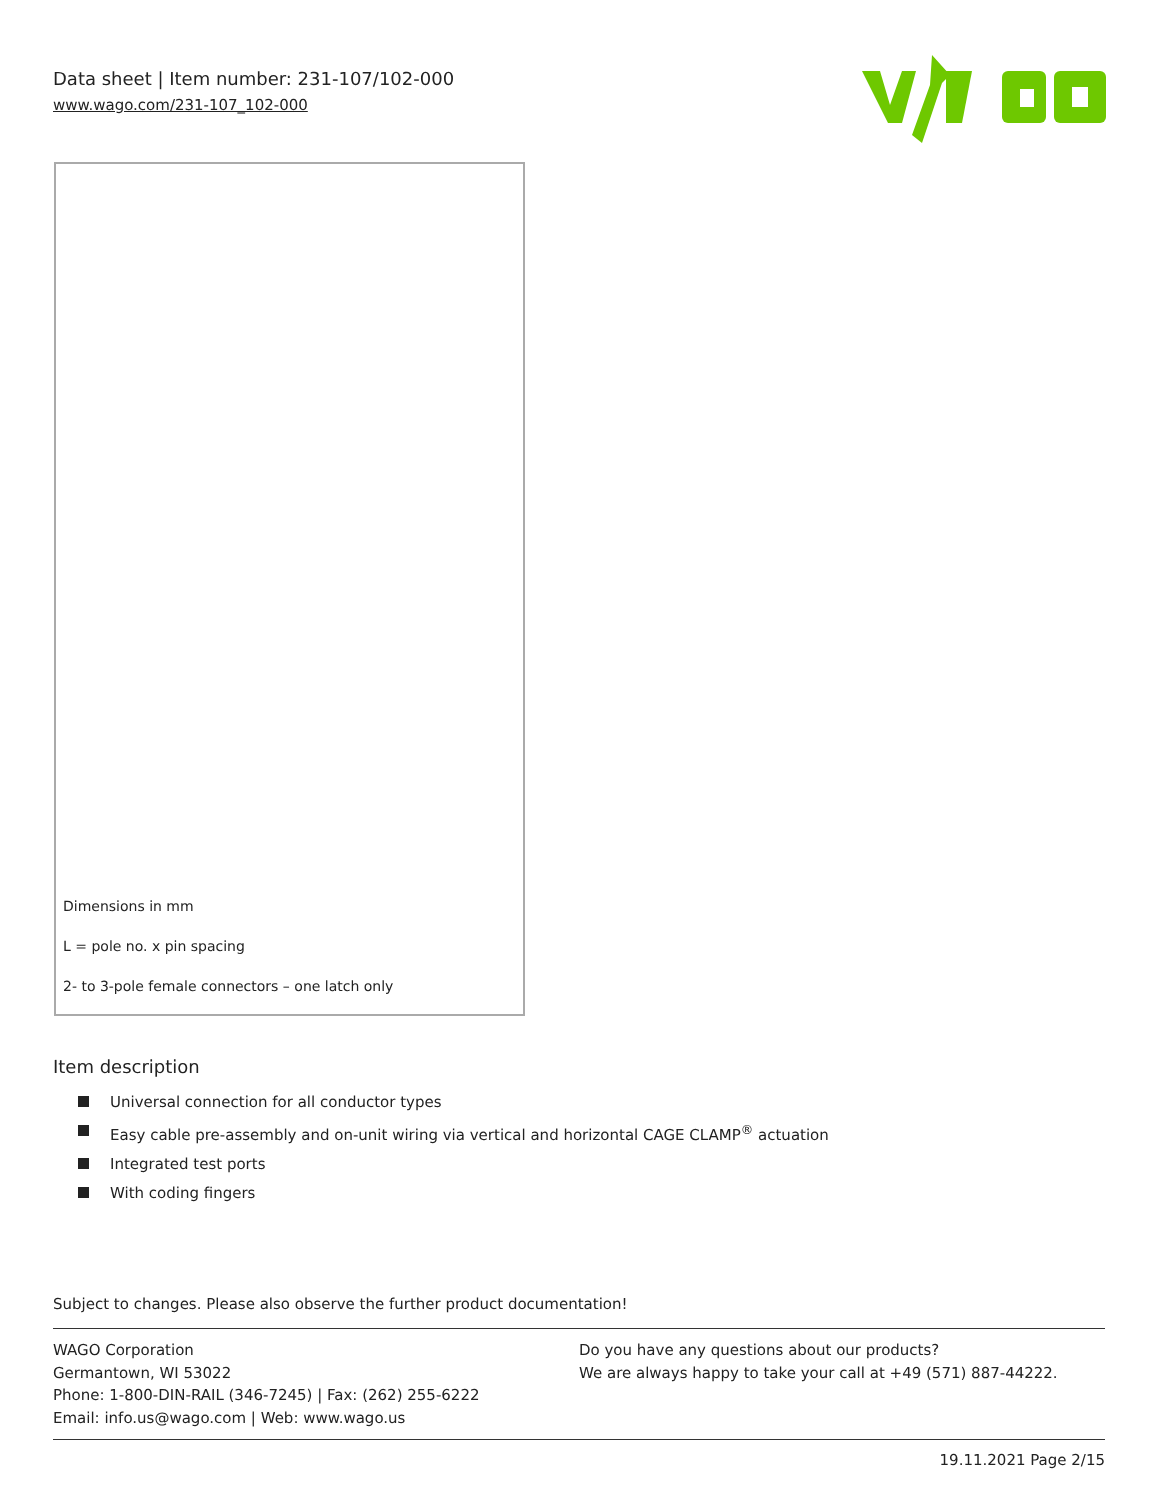Data sheet | Item number: 231-107/102-000
www.wago.com/231-107_102-000
Dimensions in mm
L = pole no. x pin spacing
2- to 3-pole female connectors – one latch only
Item description
Universal connection for all conductor types
Easy cable pre-assembly and on-unit wiring via vertical and horizontal CAGE CLAMP<sup>®</sup> actuation
Integrated test ports
With coding fingers
Subject to changes. Please also observe the further product documentation!
WAGO Corporation
Germantown, WI 53022
Phone: 1-800-DIN-RAIL (346-7245) | Fax: (262) 255-6222
Email: info.us@wago.com | Web: www.wago.us
Do you have any questions about our products?
We are always happy to take your call at +49 (571) 887-44222.
19.11.2021 Page 2/15